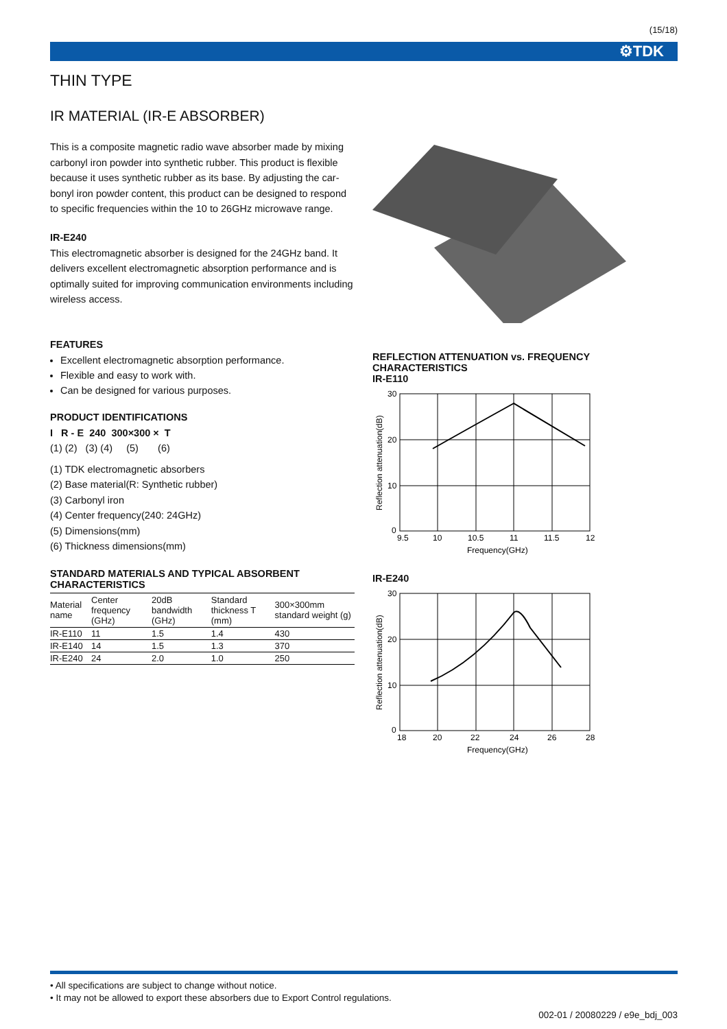(15/18)
⚙TDK
THIN TYPE
IR MATERIAL (IR-E ABSORBER)
This is a composite magnetic radio wave absorber made by mixing carbonyl iron powder into synthetic rubber. This product is flexible because it uses synthetic rubber as its base. By adjusting the car-bonyl iron powder content, this product can be designed to respond to specific frequencies within the 10 to 26GHz microwave range.
IR-E240
This electromagnetic absorber is designed for the 24GHz band. It delivers excellent electromagnetic absorption performance and is optimally suited for improving communication environments including wireless access.
FEATURES
Excellent electromagnetic absorption performance.
Flexible and easy to work with.
Can be designed for various purposes.
PRODUCT IDENTIFICATIONS
I R - E 240 300×300 × T
(1) (2) (3) (4) (5) (6)
(1) TDK electromagnetic absorbers
(2) Base material(R: Synthetic rubber)
(3) Carbonyl iron
(4) Center frequency(240: 24GHz)
(5) Dimensions(mm)
(6) Thickness dimensions(mm)
STANDARD MATERIALS AND TYPICAL ABSORBENT CHARACTERISTICS
| Material name | Center frequency (GHz) | 20dB bandwidth (GHz) | Standard thickness T (mm) | 300×300mm standard weight (g) |
| --- | --- | --- | --- | --- |
| IR-E110 | 11 | 1.5 | 1.4 | 430 |
| IR-E140 | 14 | 1.5 | 1.3 | 370 |
| IR-E240 | 24 | 2.0 | 1.0 | 250 |
REFLECTION ATTENUATION vs. FREQUENCY CHARACTERISTICS
IR-E110
30
20
10
0
9.5
10
10.5
11
11.5
12
Frequency(GHz)
Reflection attenuation(dB)
IR-E240
30
20
10
0
18
20
22
24
26
28
Frequency(GHz)
Reflection attenuation(dB)
• All specifications are subject to change without notice.
• It may not be allowed to export these absorbers due to Export Control regulations.
002-01 / 20080229 / e9e_bdj_003